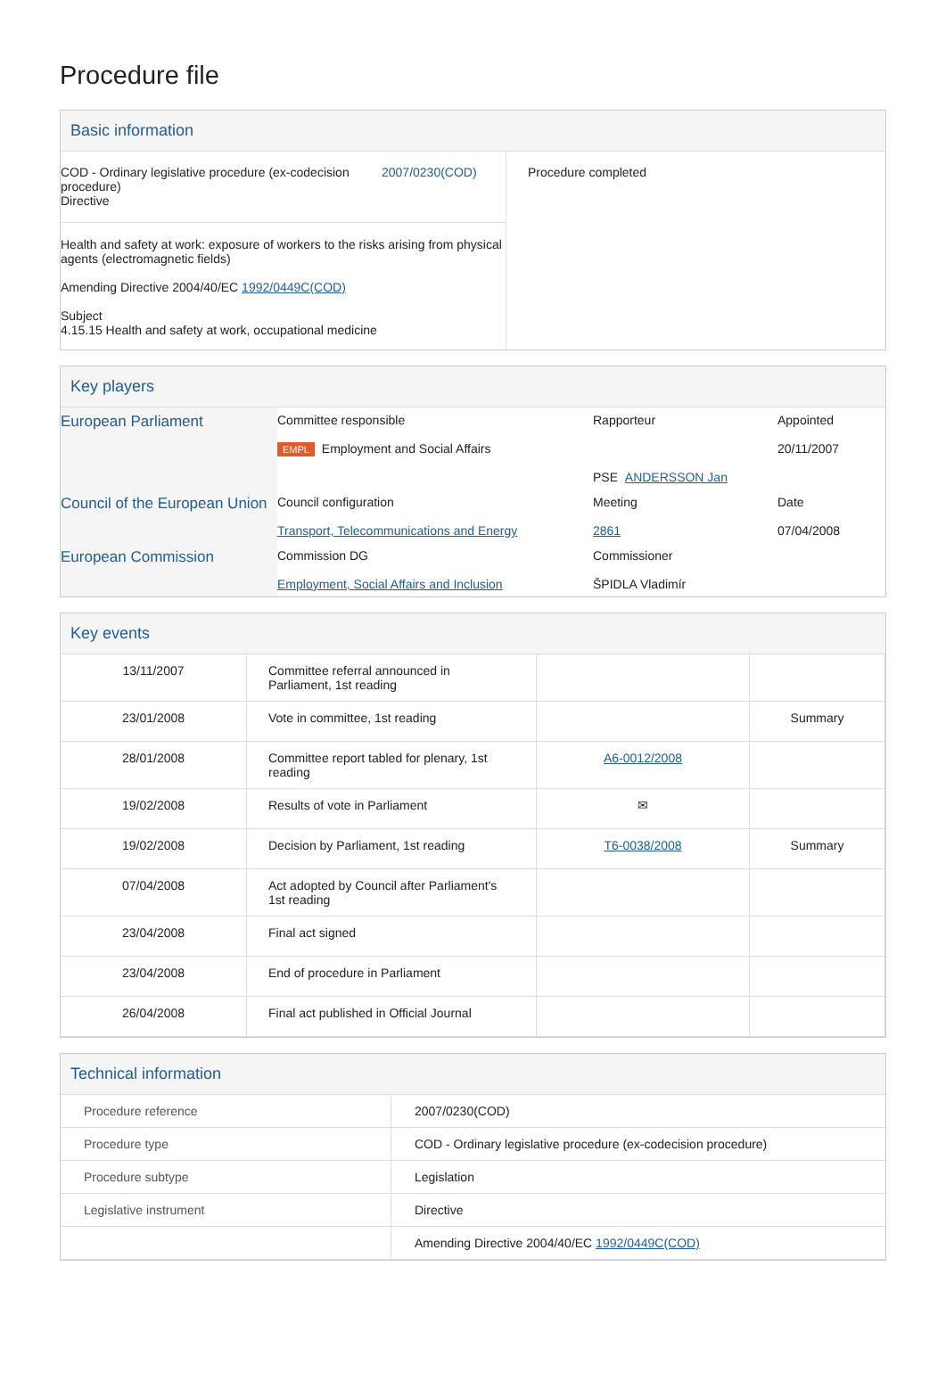Procedure file
Basic information
| COD - Ordinary legislative procedure (ex-codecision procedure) Directive 2007/0230(COD) Health and safety at work: exposure of workers to the risks arising from physical agents (electromagnetic fields) Amending Directive 2004/40/EC 1992/0449C(COD) Subject 4.15.15 Health and safety at work, occupational medicine | Procedure completed |
Key players
| European Parliament | Committee responsible EMPL Employment and Social Affairs | Rapporteur PSE ANDERSSON Jan | Appointed 20/11/2007 |
| Council of the European Union | Council configuration Transport, Telecommunications and Energy | Meeting 2861 | Date 07/04/2008 |
| European Commission | Commission DG Employment, Social Affairs and Inclusion | Commissioner ŠPIDLA Vladimír | |
Key events
| 13/11/2007 | Committee referral announced in Parliament, 1st reading | | |
| 23/01/2008 | Vote in committee, 1st reading | | Summary |
| 28/01/2008 | Committee report tabled for plenary, 1st reading | A6-0012/2008 | |
| 19/02/2008 | Results of vote in Parliament | ✉ | |
| 19/02/2008 | Decision by Parliament, 1st reading | T6-0038/2008 | Summary |
| 07/04/2008 | Act adopted by Council after Parliament's 1st reading | | |
| 23/04/2008 | Final act signed | | |
| 23/04/2008 | End of procedure in Parliament | | |
| 26/04/2008 | Final act published in Official Journal | | |
Technical information
| Procedure reference | 2007/0230(COD) |
| Procedure type | COD - Ordinary legislative procedure (ex-codecision procedure) |
| Procedure subtype | Legislation |
| Legislative instrument | Directive |
| | Amending Directive 2004/40/EC 1992/0449C(COD) |